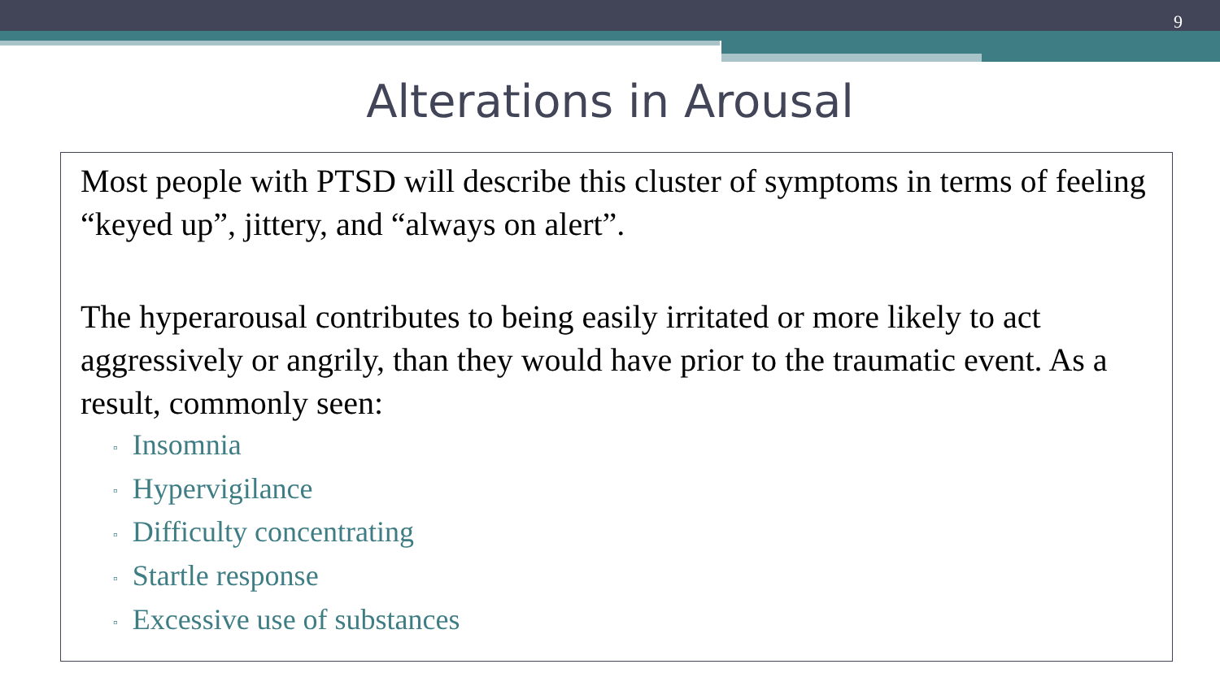9
Alterations in Arousal
Most people with PTSD will describe this cluster of symptoms in terms of feeling “keyed up”, jittery, and “always on alert”.
The hyperarousal contributes to being easily irritated or more likely to act aggressively or angrily, than they would have prior to the traumatic event. As a result, commonly seen:
▫ Insomnia
▫ Hypervigilance
▫ Difficulty concentrating
▫ Startle response
▫ Excessive use of substances